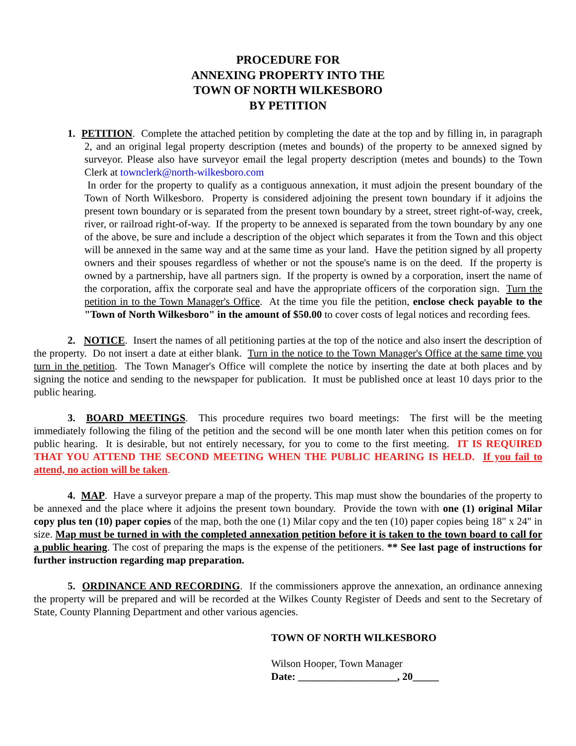PROCEDURE FOR
ANNEXING PROPERTY INTO THE
TOWN OF NORTH WILKESBORO
BY PETITION
1. PETITION. Complete the attached petition by completing the date at the top and by filling in, in paragraph 2, and an original legal property description (metes and bounds) of the property to be annexed signed by surveyor. Please also have surveyor email the legal property description (metes and bounds) to the Town Clerk at townclerk@north-wilkesboro.com
In order for the property to qualify as a contiguous annexation, it must adjoin the present boundary of the Town of North Wilkesboro. Property is considered adjoining the present town boundary if it adjoins the present town boundary or is separated from the present town boundary by a street, street right-of-way, creek, river, or railroad right-of-way. If the property to be annexed is separated from the town boundary by any one of the above, be sure and include a description of the object which separates it from the Town and this object will be annexed in the same way and at the same time as your land. Have the petition signed by all property owners and their spouses regardless of whether or not the spouse's name is on the deed. If the property is owned by a partnership, have all partners sign. If the property is owned by a corporation, insert the name of the corporation, affix the corporate seal and have the appropriate officers of the corporation sign. Turn the petition in to the Town Manager's Office. At the time you file the petition, enclose check payable to the "Town of North Wilkesboro" in the amount of $50.00 to cover costs of legal notices and recording fees.
2. NOTICE. Insert the names of all petitioning parties at the top of the notice and also insert the description of the property. Do not insert a date at either blank. Turn in the notice to the Town Manager's Office at the same time you turn in the petition. The Town Manager's Office will complete the notice by inserting the date at both places and by signing the notice and sending to the newspaper for publication. It must be published once at least 10 days prior to the public hearing.
3. BOARD MEETINGS. This procedure requires two board meetings: The first will be the meeting immediately following the filing of the petition and the second will be one month later when this petition comes on for public hearing. It is desirable, but not entirely necessary, for you to come to the first meeting. IT IS REQUIRED THAT YOU ATTEND THE SECOND MEETING WHEN THE PUBLIC HEARING IS HELD. If you fail to attend, no action will be taken.
4. MAP. Have a surveyor prepare a map of the property. This map must show the boundaries of the property to be annexed and the place where it adjoins the present town boundary. Provide the town with one (1) original Milar copy plus ten (10) paper copies of the map, both the one (1) Milar copy and the ten (10) paper copies being 18" x 24" in size. Map must be turned in with the completed annexation petition before it is taken to the town board to call for a public hearing. The cost of preparing the maps is the expense of the petitioners. ** See last page of instructions for further instruction regarding map preparation.
5. ORDINANCE AND RECORDING. If the commissioners approve the annexation, an ordinance annexing the property will be prepared and will be recorded at the Wilkes County Register of Deeds and sent to the Secretary of State, County Planning Department and other various agencies.
TOWN OF NORTH WILKESBORO
Wilson Hooper, Town Manager
Date: ___________________, 20_____